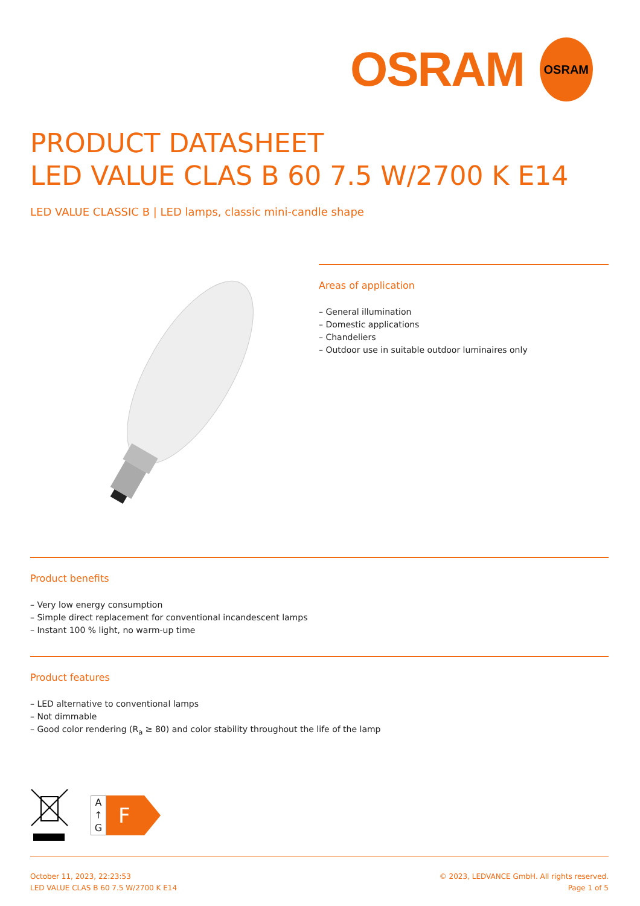OSRAM
OSRAM
PRODUCT DATASHEET
LED VALUE CLAS B 60 7.5 W/2700 K E14
LED VALUE CLASSIC B | LED lamps, classic mini-candle shape
Areas of application
– General illumination
– Domestic applications
– Chandeliers
– Outdoor use in suitable outdoor luminaires only
Product benefits
– Very low energy consumption
– Simple direct replacement for conventional incandescent lamps
– Instant 100 % light, no warm-up time
Product features
– LED alternative to conventional lamps
– Not dimmable
– Good color rendering (R<sub>a</sub> ≥ 80) and color stability throughout the life of the lamp
A
↑
G
F
October 11, 2023, 22:23:53
LED VALUE CLAS B 60 7.5 W/2700 K E14
© 2023, LEDVANCE GmbH. All rights reserved.
Page 1 of 5